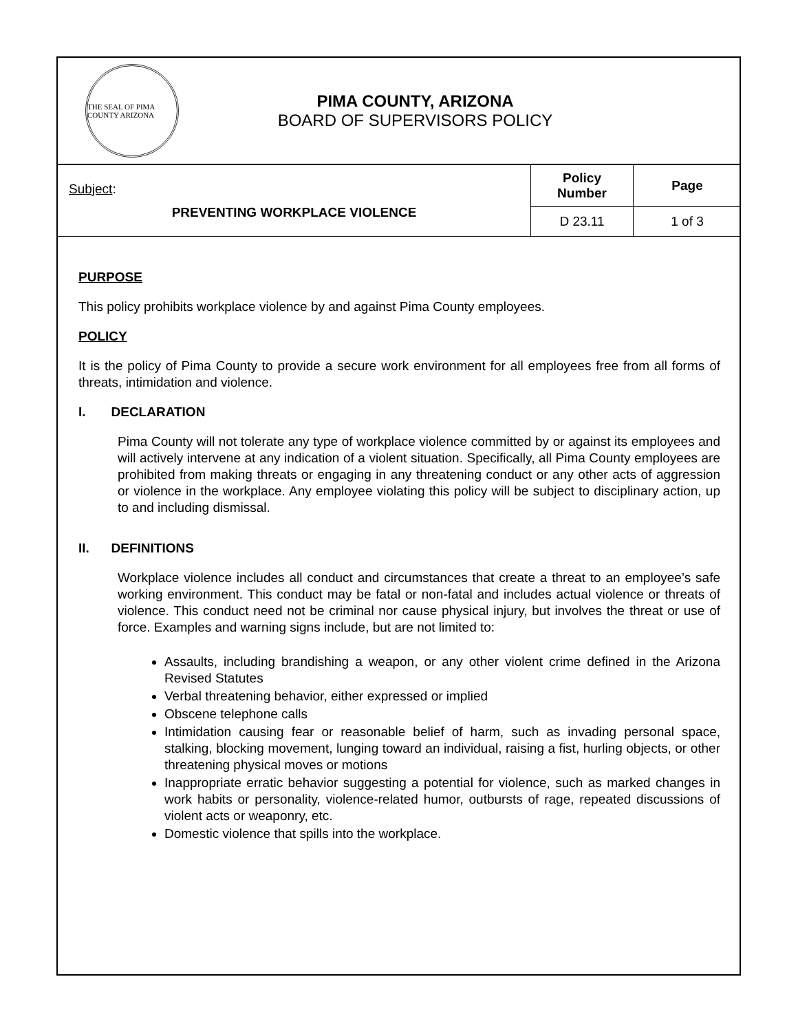THE SEAL OF PIMA COUNTY ARIZONA
PIMA COUNTY, ARIZONA
BOARD OF SUPERVISORS POLICY
| Subject : PREVENTING WORKPLACE VIOLENCE | Policy Number | Page |
| | D 23.11 | 1 of 3 |
PURPOSE
This policy prohibits workplace violence by and against Pima County employees.
POLICY
It is the policy of Pima County to provide a secure work environment for all employees free from all forms of threats, intimidation and violence.
I. DECLARATION
Pima County will not tolerate any type of workplace violence committed by or against its employees and will actively intervene at any indication of a violent situation. Specifically, all Pima County employees are prohibited from making threats or engaging in any threatening conduct or any other acts of aggression or violence in the workplace. Any employee violating this policy will be subject to disciplinary action, up to and including dismissal.
II. DEFINITIONS
Workplace violence includes all conduct and circumstances that create a threat to an employee’s safe working environment. This conduct may be fatal or non-fatal and includes actual violence or threats of violence. This conduct need not be criminal nor cause physical injury, but involves the threat or use of force. Examples and warning signs include, but are not limited to:
Assaults, including brandishing a weapon, or any other violent crime defined in the Arizona Revised Statutes
Verbal threatening behavior, either expressed or implied
Obscene telephone calls
Intimidation causing fear or reasonable belief of harm, such as invading personal space, stalking, blocking movement, lunging toward an individual, raising a fist, hurling objects, or other threatening physical moves or motions
Inappropriate erratic behavior suggesting a potential for violence, such as marked changes in work habits or personality, violence-related humor, outbursts of rage, repeated discussions of violent acts or weaponry, etc.
Domestic violence that spills into the workplace.